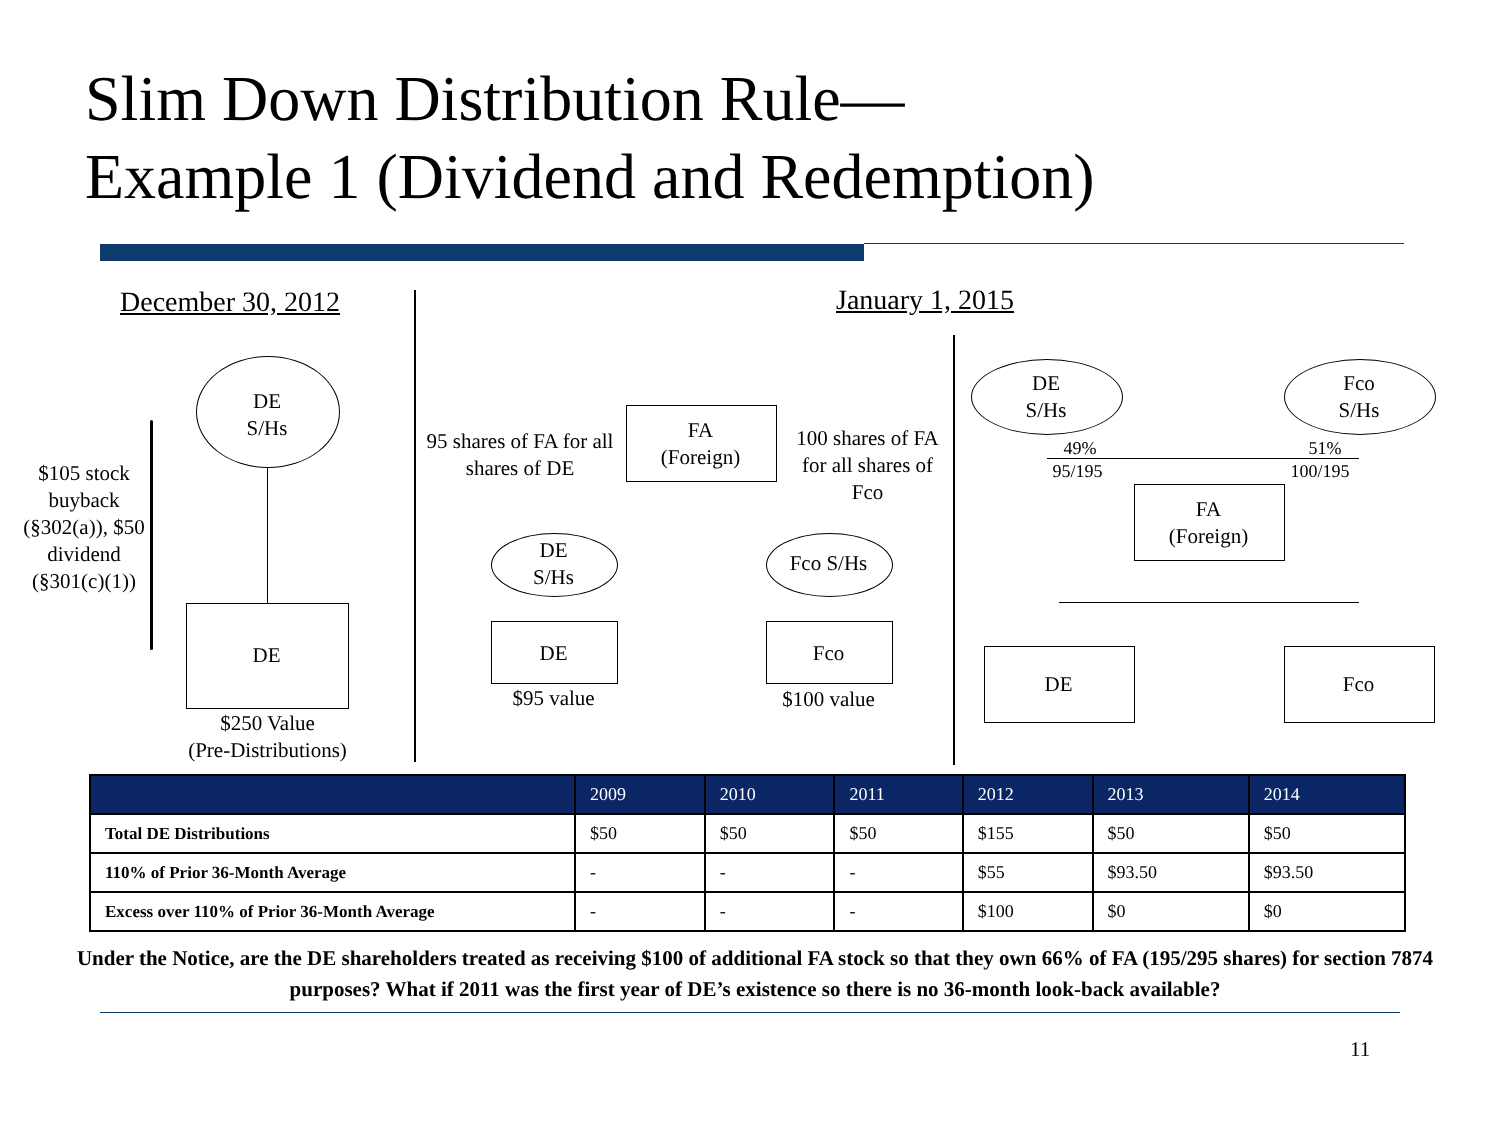Slim Down Distribution Rule—
Example 1 (Dividend and Redemption)
December 30, 2012
DE
S/Hs
DE
$250 Value
(Pre-Distributions)
$105 stock buyback (§302(a)), $50 dividend (§301(c)(1))
95 shares of FA for all shares of DE
FA
(Foreign)
100 shares of FA for all shares of Fco
DE
S/Hs
Fco S/Hs
DE Fco
$95 value
$100 value
January 1, 2015
DE
S/Hs
Fco
S/Hs
49%
95/195
51%
100/195
FA
(Foreign)
DE Fco
| | 2009 | 2010 | 2011 | 2012 | 2013 | 2014 |
| --- | --- | --- | --- | --- | --- | --- |
| Total DE Distributions | $50 | $50 | $50 | $155 | $50 | $50 |
| 110% of Prior 36-Month Average | - | - | - | $55 | $93.50 | $93.50 |
| Excess over 110% of Prior 36-Month Average | - | - | - | $100 | $0 | $0 |
Under the Notice, are the DE shareholders treated as receiving $100 of additional FA stock so that they own 66% of FA (195/295 shares) for section 7874 purposes? What if 2011 was the first year of DE’s existence so there is no 36-month look-back available?
11